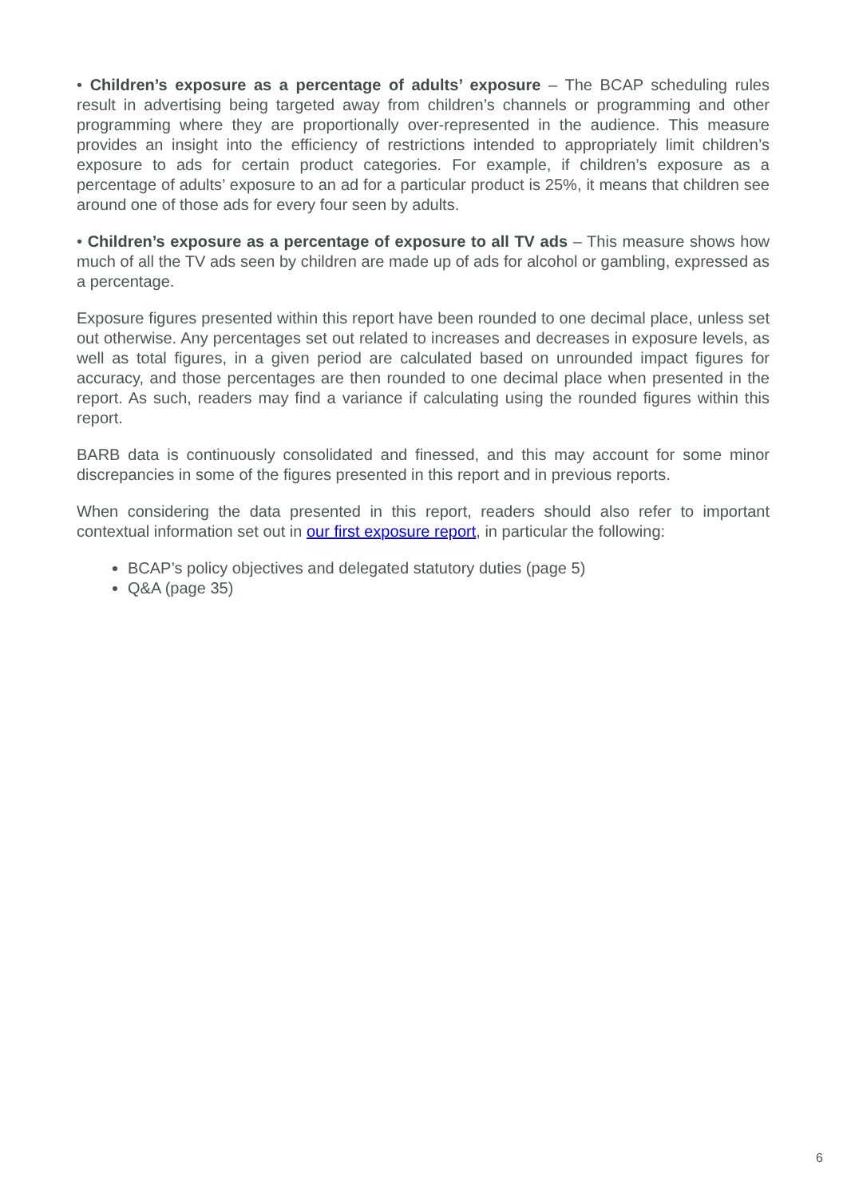• Children’s exposure as a percentage of adults’ exposure – The BCAP scheduling rules result in advertising being targeted away from children’s channels or programming and other programming where they are proportionally over-represented in the audience. This measure provides an insight into the efficiency of restrictions intended to appropriately limit children’s exposure to ads for certain product categories. For example, if children’s exposure as a percentage of adults’ exposure to an ad for a particular product is 25%, it means that children see around one of those ads for every four seen by adults.
• Children’s exposure as a percentage of exposure to all TV ads – This measure shows how much of all the TV ads seen by children are made up of ads for alcohol or gambling, expressed as a percentage.
Exposure figures presented within this report have been rounded to one decimal place, unless set out otherwise. Any percentages set out related to increases and decreases in exposure levels, as well as total figures, in a given period are calculated based on unrounded impact figures for accuracy, and those percentages are then rounded to one decimal place when presented in the report. As such, readers may find a variance if calculating using the rounded figures within this report.
BARB data is continuously consolidated and finessed, and this may account for some minor discrepancies in some of the figures presented in this report and in previous reports.
When considering the data presented in this report, readers should also refer to important contextual information set out in our first exposure report, in particular the following:
BCAP’s policy objectives and delegated statutory duties (page 5)
Q&A (page 35)
6